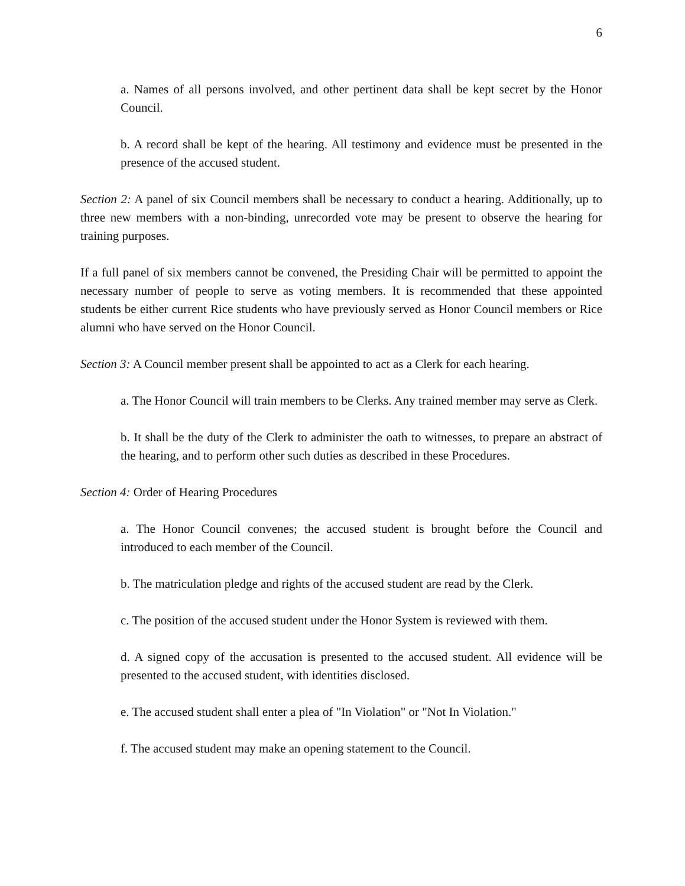6
a. Names of all persons involved, and other pertinent data shall be kept secret by the Honor Council.
b. A record shall be kept of the hearing. All testimony and evidence must be presented in the presence of the accused student.
Section 2: A panel of six Council members shall be necessary to conduct a hearing. Additionally, up to three new members with a non-binding, unrecorded vote may be present to observe the hearing for training purposes.
If a full panel of six members cannot be convened, the Presiding Chair will be permitted to appoint the necessary number of people to serve as voting members. It is recommended that these appointed students be either current Rice students who have previously served as Honor Council members or Rice alumni who have served on the Honor Council.
Section 3: A Council member present shall be appointed to act as a Clerk for each hearing.
a. The Honor Council will train members to be Clerks. Any trained member may serve as Clerk.
b. It shall be the duty of the Clerk to administer the oath to witnesses, to prepare an abstract of the hearing, and to perform other such duties as described in these Procedures.
Section 4: Order of Hearing Procedures
a. The Honor Council convenes; the accused student is brought before the Council and introduced to each member of the Council.
b. The matriculation pledge and rights of the accused student are read by the Clerk.
c. The position of the accused student under the Honor System is reviewed with them.
d. A signed copy of the accusation is presented to the accused student. All evidence will be presented to the accused student, with identities disclosed.
e. The accused student shall enter a plea of "In Violation" or "Not In Violation."
f. The accused student may make an opening statement to the Council.